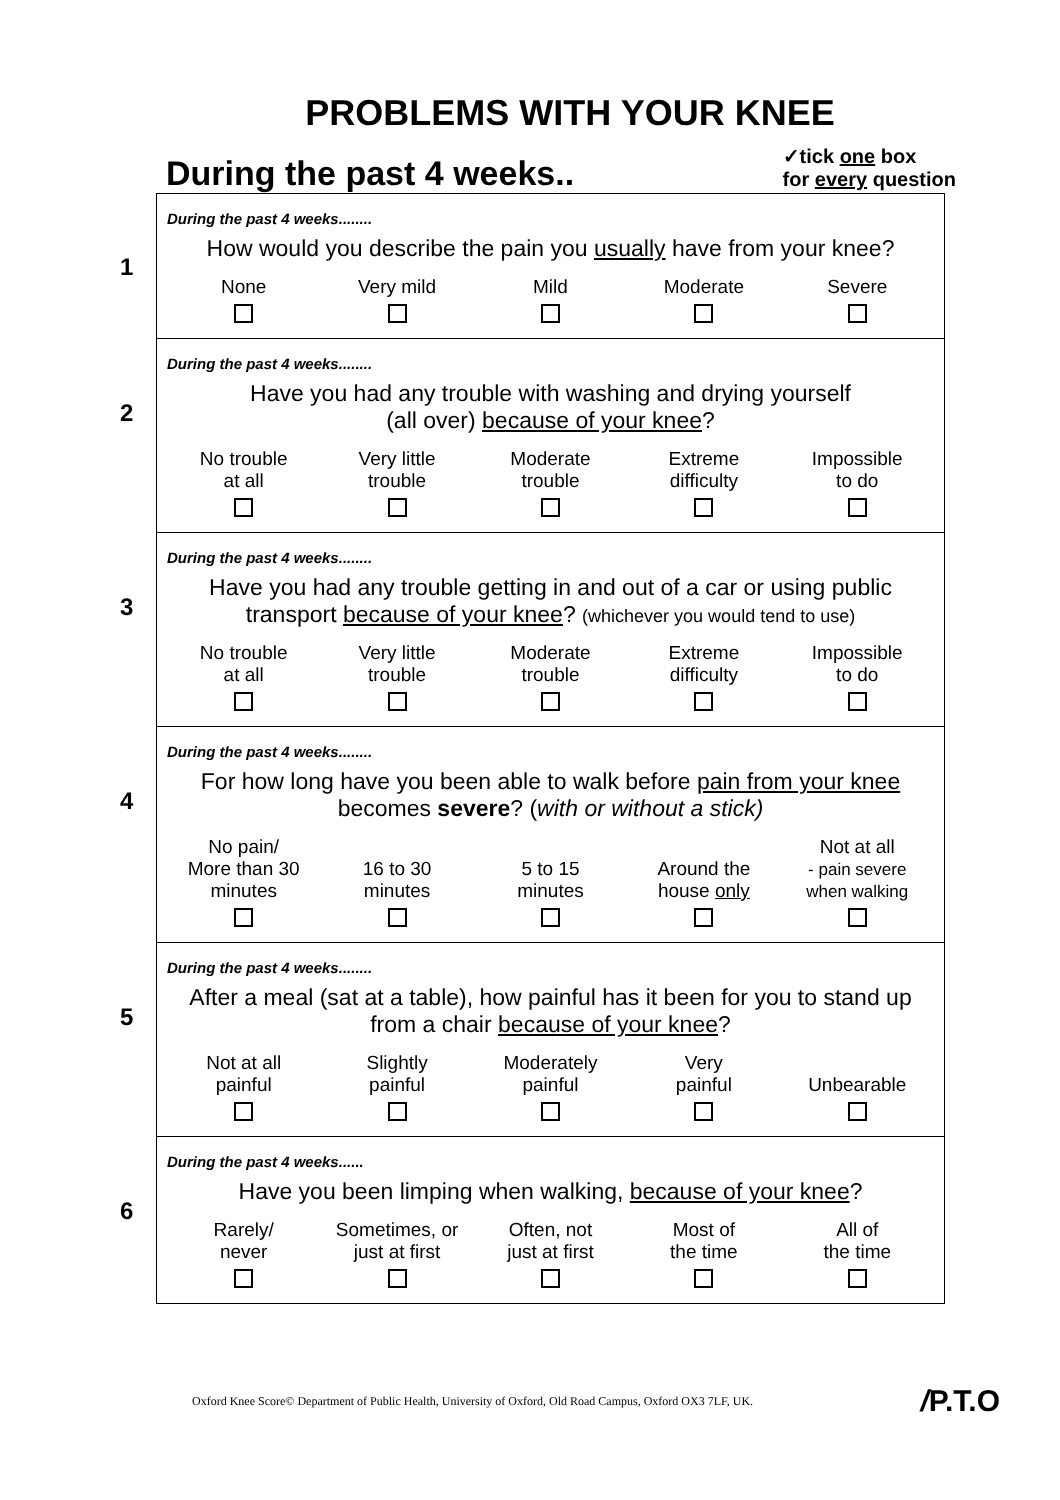PROBLEMS WITH YOUR KNEE
During the past 4 weeks..
✓tick one box
for every question
1
During the past 4 weeks........
How would you describe the pain you usually have from your knee?
None
Very mild
Mild
Moderate
Severe
2
During the past 4 weeks........
Have you had any trouble with washing and drying yourself
(all over) because of your knee?
No trouble
at all
Very little
trouble
Moderate
trouble
Extreme
difficulty
Impossible
to do
3
During the past 4 weeks........
Have you had any trouble getting in and out of a car or using public transport because of your knee? (whichever you would tend to use)
No trouble
at all
Very little
trouble
Moderate
trouble
Extreme
difficulty
Impossible
to do
4
During the past 4 weeks........
For how long have you been able to walk before pain from your knee becomes severe? (with or without a stick)
No pain/
More than 30
minutes
16 to 30
minutes
5 to 15
minutes
Around the
house only
Not at all
- pain severe
when walking
5
During the past 4 weeks........
After a meal (sat at a table), how painful has it been for you to stand up from a chair because of your knee?
Not at all
painful
Slightly
painful
Moderately
painful
Very
painful
Unbearable
6
During the past 4 weeks......
Have you been limping when walking, because of your knee?
Rarely/
never
Sometimes, or
just at first
Often, not
just at first
Most of
the time
All of
the time
Oxford Knee Score© Department of Public Health, University of Oxford, Old Road Campus, Oxford OX3 7LF, UK.
/P.T.O